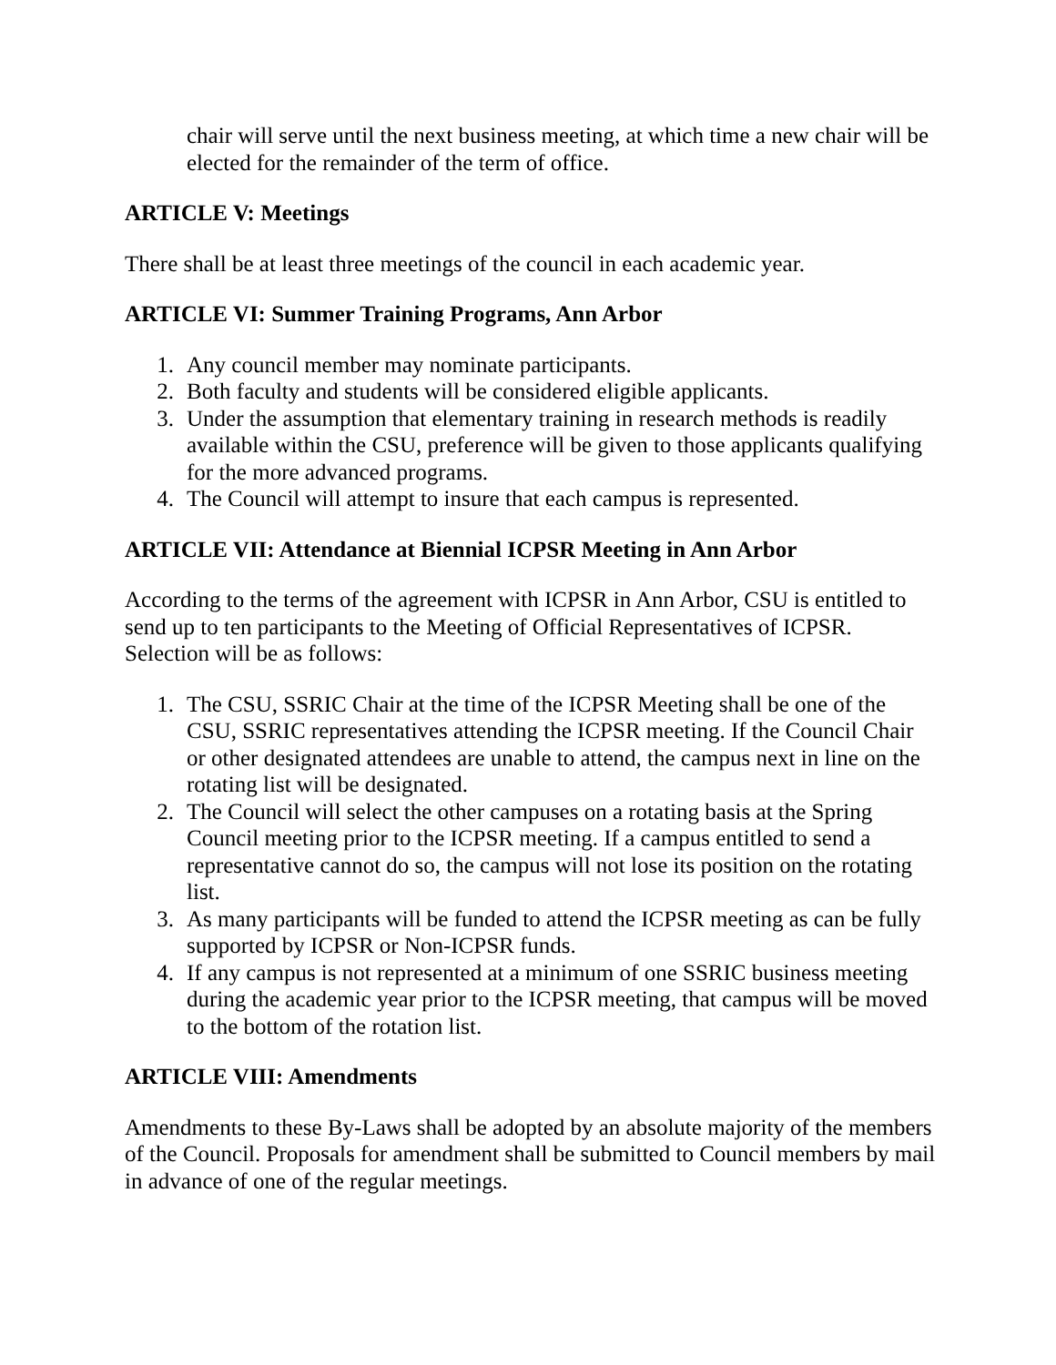chair will serve until the next business meeting, at which time a new chair will be elected for the remainder of the term of office.
ARTICLE V: Meetings
There shall be at least three meetings of the council in each academic year.
ARTICLE VI: Summer Training Programs, Ann Arbor
1. Any council member may nominate participants.
2. Both faculty and students will be considered eligible applicants.
3. Under the assumption that elementary training in research methods is readily available within the CSU, preference will be given to those applicants qualifying for the more advanced programs.
4. The Council will attempt to insure that each campus is represented.
ARTICLE VII: Attendance at Biennial ICPSR Meeting in Ann Arbor
According to the terms of the agreement with ICPSR in Ann Arbor, CSU is entitled to send up to ten participants to the Meeting of Official Representatives of ICPSR. Selection will be as follows:
1. The CSU, SSRIC Chair at the time of the ICPSR Meeting shall be one of the CSU, SSRIC representatives attending the ICPSR meeting. If the Council Chair or other designated attendees are unable to attend, the campus next in line on the rotating list will be designated.
2. The Council will select the other campuses on a rotating basis at the Spring Council meeting prior to the ICPSR meeting. If a campus entitled to send a representative cannot do so, the campus will not lose its position on the rotating list.
3. As many participants will be funded to attend the ICPSR meeting as can be fully supported by ICPSR or Non-ICPSR funds.
4. If any campus is not represented at a minimum of one SSRIC business meeting during the academic year prior to the ICPSR meeting, that campus will be moved to the bottom of the rotation list.
ARTICLE VIII: Amendments
Amendments to these By-Laws shall be adopted by an absolute majority of the members of the Council. Proposals for amendment shall be submitted to Council members by mail in advance of one of the regular meetings.